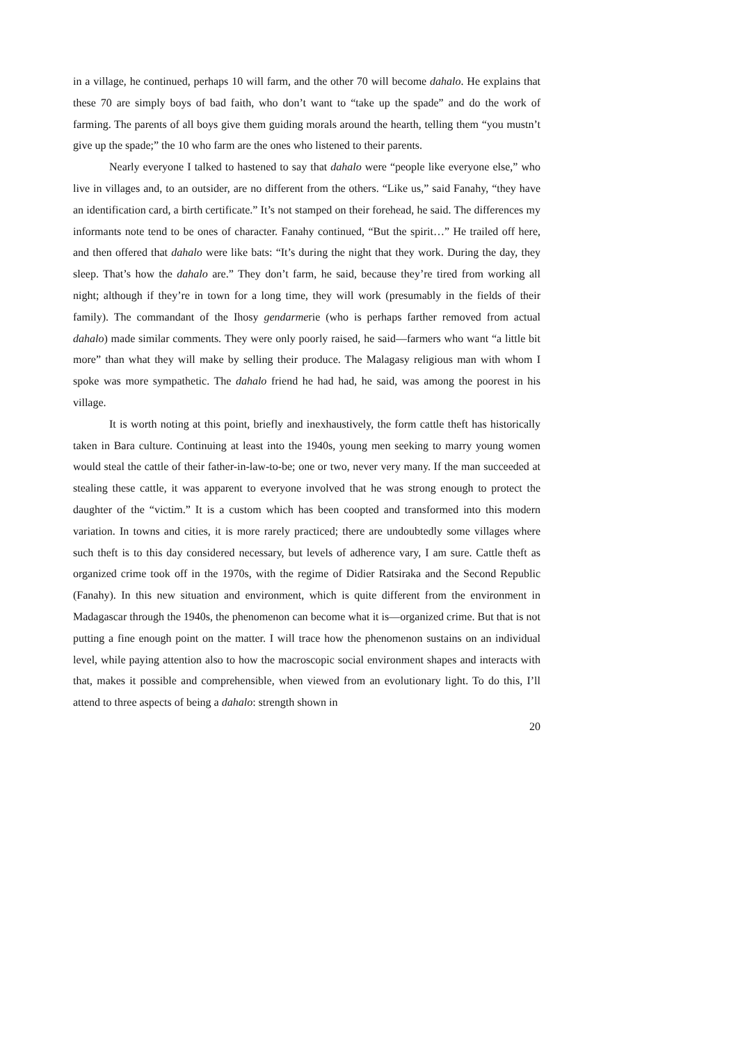in a village, he continued, perhaps 10 will farm, and the other 70 will become dahalo. He explains that these 70 are simply boys of bad faith, who don’t want to “take up the spade” and do the work of farming. The parents of all boys give them guiding morals around the hearth, telling them “you mustn’t give up the spade;” the 10 who farm are the ones who listened to their parents.
Nearly everyone I talked to hastened to say that dahalo were “people like everyone else,” who live in villages and, to an outsider, are no different from the others. “Like us,” said Fanahy, “they have an identification card, a birth certificate.” It’s not stamped on their forehead, he said. The differences my informants note tend to be ones of character. Fanahy continued, “But the spirit…” He trailed off here, and then offered that dahalo were like bats: “It’s during the night that they work. During the day, they sleep. That’s how the dahalo are.” They don’t farm, he said, because they’re tired from working all night; although if they’re in town for a long time, they will work (presumably in the fields of their family). The commandant of the Ihosy gendarmerie (who is perhaps farther removed from actual dahalo) made similar comments. They were only poorly raised, he said—farmers who want “a little bit more” than what they will make by selling their produce. The Malagasy religious man with whom I spoke was more sympathetic. The dahalo friend he had had, he said, was among the poorest in his village.
It is worth noting at this point, briefly and inexhaustively, the form cattle theft has historically taken in Bara culture. Continuing at least into the 1940s, young men seeking to marry young women would steal the cattle of their father-in-law-to-be; one or two, never very many. If the man succeeded at stealing these cattle, it was apparent to everyone involved that he was strong enough to protect the daughter of the “victim.” It is a custom which has been coopted and transformed into this modern variation. In towns and cities, it is more rarely practiced; there are undoubtedly some villages where such theft is to this day considered necessary, but levels of adherence vary, I am sure. Cattle theft as organized crime took off in the 1970s, with the regime of Didier Ratsiraka and the Second Republic (Fanahy). In this new situation and environment, which is quite different from the environment in Madagascar through the 1940s, the phenomenon can become what it is—organized crime. But that is not putting a fine enough point on the matter. I will trace how the phenomenon sustains on an individual level, while paying attention also to how the macroscopic social environment shapes and interacts with that, makes it possible and comprehensible, when viewed from an evolutionary light. To do this, I’ll attend to three aspects of being a dahalo: strength shown in
20